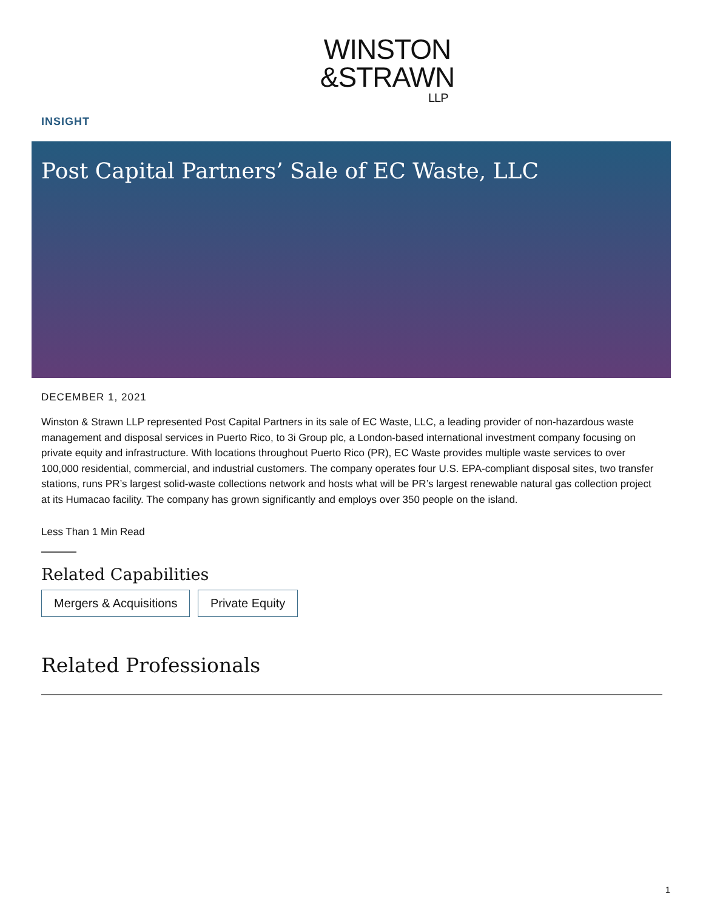WINSTON
&STRAWN
LLP
INSIGHT
Post Capital Partners’ Sale of EC Waste, LLC
DECEMBER 1, 2021
Winston & Strawn LLP represented Post Capital Partners in its sale of EC Waste, LLC, a leading provider of non-hazardous waste management and disposal services in Puerto Rico, to 3i Group plc, a London-based international investment company focusing on private equity and infrastructure. With locations throughout Puerto Rico (PR), EC Waste provides multiple waste services to over 100,000 residential, commercial, and industrial customers. The company operates four U.S. EPA-compliant disposal sites, two transfer stations, runs PR’s largest solid-waste collections network and hosts what will be PR’s largest renewable natural gas collection project at its Humacao facility. The company has grown significantly and employs over 350 people on the island.
Less Than 1 Min Read
Related Capabilities
Mergers & Acquisitions Private Equity
Related Professionals
1